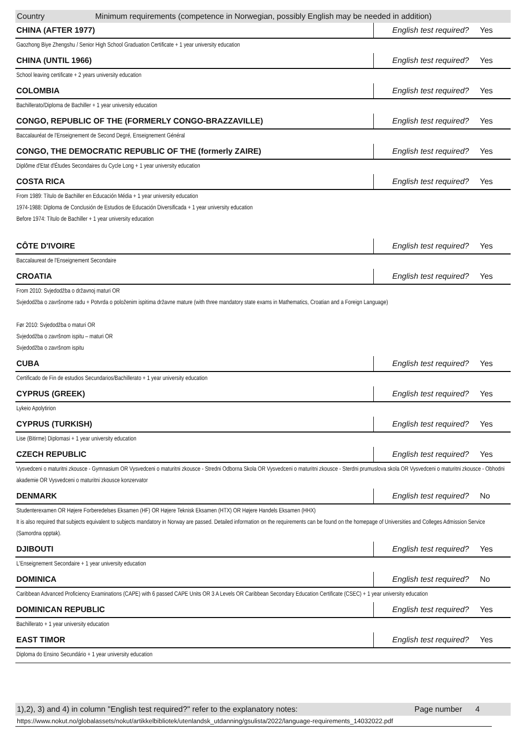Country Minimum requirements (competence in Norwegian, possibly English may be needed in addition)
| CHINA (AFTER 1977) | English test required? | Yes |
| Gaozhong Biye Zhengshu / Senior High School Graduation Certificate + 1 year university education | | |
| CHINA (UNTIL 1966) | English test required? | Yes |
| School leaving certificate + 2 years university education | | |
| COLOMBIA | English test required? | Yes |
| Bachillerato/Diploma de Bachiller + 1 year university education | | |
| CONGO, REPUBLIC OF THE (FORMERLY CONGO-BRAZZAVILLE) | English test required? | Yes |
| Baccalauréat de l'Enseignement de Second Degré, Enseignement Général | | |
| CONGO, THE DEMOCRATIC REPUBLIC OF THE (formerly ZAIRE) | English test required? | Yes |
| Diplôme d'Etat d'Études Secondaires du Cycle Long + 1 year university education | | |
| COSTA RICA | English test required? | Yes |
| From 1989: Título de Bachiller en Educación Média + 1 year university education 1974-1988: Diploma de Conclusión de Estudios de Educación Diversificada + 1 year university education Before 1974: Título de Bachiller + 1 year university education | | |
| CÔTE D'IVOIRE | English test required? | Yes |
| Baccalaureat de l'Enseignement Secondaire | | |
| CROATIA | English test required? | Yes |
| From 2010: Svjedodžba o državnoj maturi OR Svjedodžba o završnome radu + Potvrda o položenim ispitima državne mature (with three mandatory state exams in Mathematics, Croatian and a Foreign Language) Før 2010: Svjedodžba o maturi OR Svjedodžba o završnom ispitu – maturi OR Svjedodžba o završnom ispitu | | |
| CUBA | English test required? | Yes |
| Certificado de Fin de estudios Secundarios/Bachillerato + 1 year university education | | |
| CYPRUS (GREEK) | English test required? | Yes |
| Lykeio Apolytirion | | |
| CYPRUS (TURKISH) | English test required? | Yes |
| Lise (Bitirme) Diplomasi + 1 year university education | | |
| CZECH REPUBLIC | English test required? | Yes |
| Vysvedceni o maturitni zkousce - Gymnasium OR Vysvedceni o maturitni zkousce - Stredni Odborna Skola OR Vysvedceni o maturitni zkousce - Sterdni prumuslova skola OR Vysvedceni o maturitni zkousce - Obhodni akademie OR Vysvedceni o maturitni zkousce konzervator | | |
| DENMARK | English test required? | No |
| Studenterexamen OR Højere Forberedelses Eksamen (HF) OR Højere Teknisk Eksamen (HTX) OR Højere Handels Eksamen (HHX) It is also required that subjects equivalent to subjects mandatory in Norway are passed. Detailed information on the requirements can be found on the homepage of Universities and Colleges Admission Service (Samordna opptak). | | |
| DJIBOUTI | English test required? | Yes |
| L'Enseignement Secondaire + 1 year university education | | |
| DOMINICA | English test required? | No |
| Caribbean Advanced Proficiency Examinations (CAPE) with 6 passed CAPE Units OR 3 A Levels OR Caribbean Secondary Education Certificate (CSEC) + 1 year university education | | |
| DOMINICAN REPUBLIC | English test required? | Yes |
| Bachillerato + 1 year university education | | |
| EAST TIMOR | English test required? | Yes |
| Diploma do Ensino Secundário + 1 year university education | | |
1),2), 3) and 4) in column "English test required?" refer to the explanatory notes: Page number 4
https://www.nokut.no/globalassets/nokut/artikkelbibliotek/utenlandsk_utdanning/gsulista/2022/language-requirements_14032022.pdf